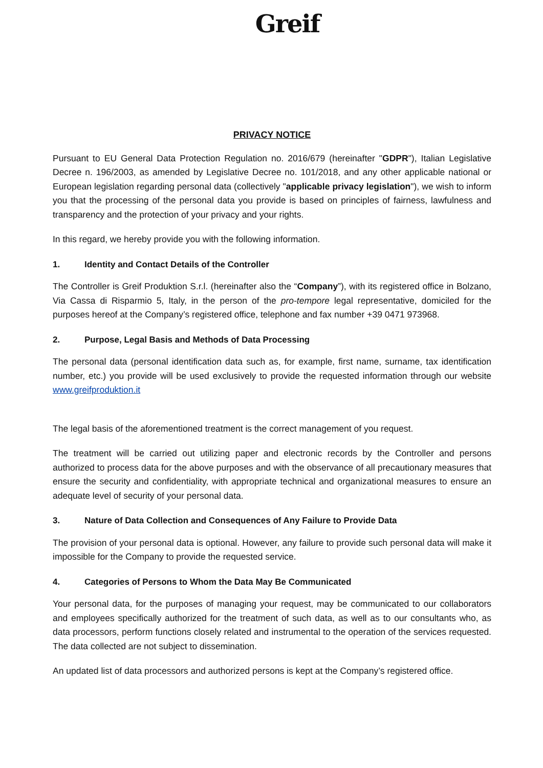Greif
PRIVACY NOTICE
Pursuant to EU General Data Protection Regulation no. 2016/679 (hereinafter "GDPR"), Italian Legislative Decree n. 196/2003, as amended by Legislative Decree no. 101/2018, and any other applicable national or European legislation regarding personal data (collectively "applicable privacy legislation"), we wish to inform you that the processing of the personal data you provide is based on principles of fairness, lawfulness and transparency and the protection of your privacy and your rights.
In this regard, we hereby provide you with the following information.
1. Identity and Contact Details of the Controller
The Controller is Greif Produktion S.r.l. (hereinafter also the “Company”), with its registered office in Bolzano, Via Cassa di Risparmio 5, Italy, in the person of the pro-tempore legal representative, domiciled for the purposes hereof at the Company’s registered office, telephone and fax number +39 0471 973968.
2. Purpose, Legal Basis and Methods of Data Processing
The personal data (personal identification data such as, for example, first name, surname, tax identification number, etc.) you provide will be used exclusively to provide the requested information through our website www.greifproduktion.it
The legal basis of the aforementioned treatment is the correct management of you request.
The treatment will be carried out utilizing paper and electronic records by the Controller and persons authorized to process data for the above purposes and with the observance of all precautionary measures that ensure the security and confidentiality, with appropriate technical and organizational measures to ensure an adequate level of security of your personal data.
3. Nature of Data Collection and Consequences of Any Failure to Provide Data
The provision of your personal data is optional. However, any failure to provide such personal data will make it impossible for the Company to provide the requested service.
4. Categories of Persons to Whom the Data May Be Communicated
Your personal data, for the purposes of managing your request, may be communicated to our collaborators and employees specifically authorized for the treatment of such data, as well as to our consultants who, as data processors, perform functions closely related and instrumental to the operation of the services requested. The data collected are not subject to dissemination.
An updated list of data processors and authorized persons is kept at the Company’s registered office.